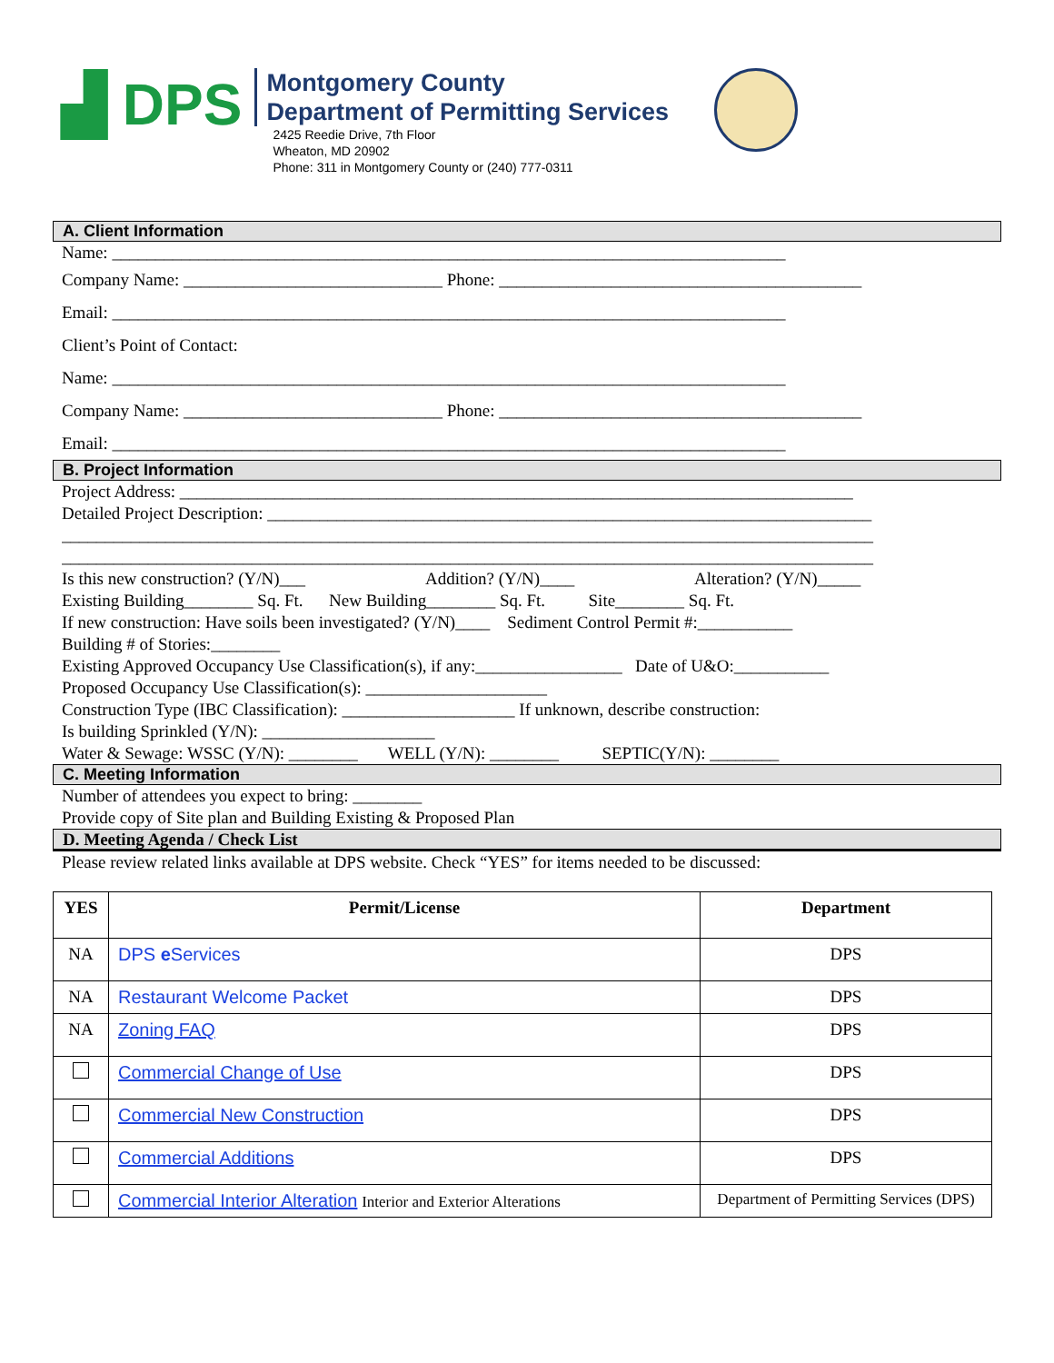▟ DPS
Montgomery County
Department of Permitting Services
2425 Reedie Drive, 7th Floor
Wheaton, MD 20902
Phone: 311 in Montgomery County or (240) 777-0311
A. Client Information
Name: ______________________________________________________________________________
Company Name: ______________________________ Phone: __________________________________________
Email: ______________________________________________________________________________
Client’s Point of Contact:
Name: ______________________________________________________________________________
Company Name: ______________________________ Phone: __________________________________________
Email: ______________________________________________________________________________
B. Project Information
Project Address: ______________________________________________________________________________
Detailed Project Description: ______________________________________________________________________
______________________________________________________________________________________________
______________________________________________________________________________________________
Is this new construction? (Y/N)___ Addition? (Y/N)____ Alteration? (Y/N)_____
Existing Building________ Sq. Ft. New Building________ Sq. Ft. Site________ Sq. Ft.
If new construction: Have soils been investigated? (Y/N)____ Sediment Control Permit #:___________
Building # of Stories:________
Existing Approved Occupancy Use Classification(s), if any:_________________ Date of U&O:___________
Proposed Occupancy Use Classification(s): _____________________
Construction Type (IBC Classification): ____________________ If unknown, describe construction:
Is building Sprinkled (Y/N): ____________________
Water & Sewage: WSSC (Y/N): ________ WELL (Y/N): ________ SEPTIC(Y/N): ________
C. Meeting Information
Number of attendees you expect to bring: ________
Provide copy of Site plan and Building Existing & Proposed Plan
D. Meeting Agenda / Check List
Please review related links available at DPS website. Check “YES” for items needed to be discussed:
| YES | Permit/License | Department |
| --- | --- | --- |
| NA | DPS e Services | DPS |
| NA | Restaurant Welcome Packet | DPS |
| NA | Zoning FAQ | DPS |
| | Commercial Change of Use | DPS |
| | Commercial New Construction | DPS |
| | Commercial Additions | DPS |
| | Commercial Interior Alteration Interior and Exterior Alterations | Department of Permitting Services (DPS) |